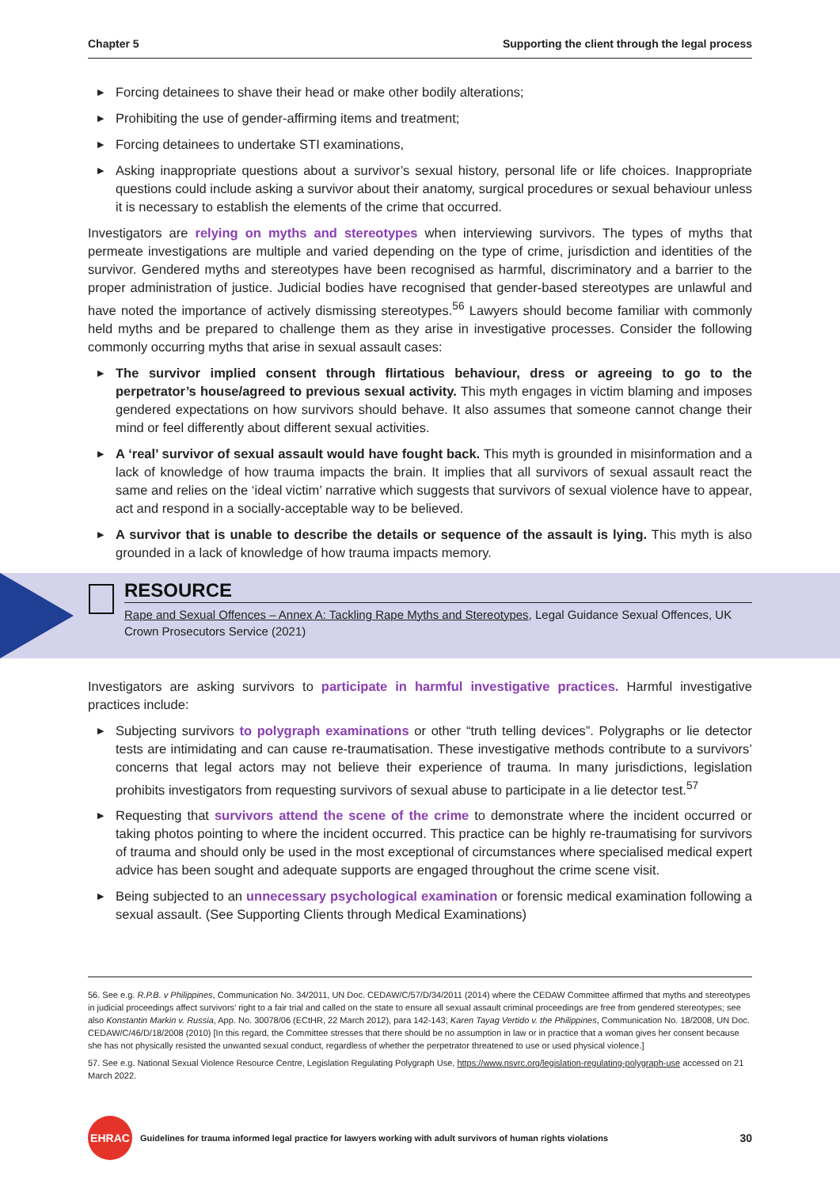Chapter 5 Supporting the client through the legal process
▶ Forcing detainees to shave their head or make other bodily alterations;
▶ Prohibiting the use of gender-affirming items and treatment;
▶ Forcing detainees to undertake STI examinations,
▶ Asking inappropriate questions about a survivor’s sexual history, personal life or life choices. Inappropriate questions could include asking a survivor about their anatomy, surgical procedures or sexual behaviour unless it is necessary to establish the elements of the crime that occurred.
Investigators are relying on myths and stereotypes when interviewing survivors. The types of myths that permeate investigations are multiple and varied depending on the type of crime, jurisdiction and identities of the survivor. Gendered myths and stereotypes have been recognised as harmful, discriminatory and a barrier to the proper administration of justice. Judicial bodies have recognised that gender-based stereotypes are unlawful and have noted the importance of actively dismissing stereotypes.<sup>56</sup> Lawyers should become familiar with commonly held myths and be prepared to challenge them as they arise in investigative processes. Consider the following commonly occurring myths that arise in sexual assault cases:
▶ The survivor implied consent through flirtatious behaviour, dress or agreeing to go to the perpetrator’s house/agreed to previous sexual activity. This myth engages in victim blaming and imposes gendered expectations on how survivors should behave. It also assumes that someone cannot change their mind or feel differently about different sexual activities.
▶ A ‘real’ survivor of sexual assault would have fought back. This myth is grounded in misinformation and a lack of knowledge of how trauma impacts the brain. It implies that all survivors of sexual assault react the same and relies on the ‘ideal victim’ narrative which suggests that survivors of sexual violence have to appear, act and respond in a socially-acceptable way to be believed.
▶ A survivor that is unable to describe the details or sequence of the assault is lying. This myth is also grounded in a lack of knowledge of how trauma impacts memory.
RESOURCE
Rape and Sexual Offences – Annex A: Tackling Rape Myths and Stereotypes, Legal Guidance Sexual Offences, UK Crown Prosecutors Service (2021)
Investigators are asking survivors to participate in harmful investigative practices. Harmful investigative practices include:
▶ Subjecting survivors to polygraph examinations or other “truth telling devices”. Polygraphs or lie detector tests are intimidating and can cause re-traumatisation. These investigative methods contribute to a survivors’ concerns that legal actors may not believe their experience of trauma. In many jurisdictions, legislation prohibits investigators from requesting survivors of sexual abuse to participate in a lie detector test.<sup>57</sup>
▶ Requesting that survivors attend the scene of the crime to demonstrate where the incident occurred or taking photos pointing to where the incident occurred. This practice can be highly re-traumatising for survivors of trauma and should only be used in the most exceptional of circumstances where specialised medical expert advice has been sought and adequate supports are engaged throughout the crime scene visit.
▶ Being subjected to an unnecessary psychological examination or forensic medical examination following a sexual assault. (See Supporting Clients through Medical Examinations)
56. See e.g. R.P.B. v Philippines, Communication No. 34/2011, UN Doc. CEDAW/C/57/D/34/2011 (2014) where the CEDAW Committee affirmed that myths and stereotypes in judicial proceedings affect survivors’ right to a fair trial and called on the state to ensure all sexual assault criminal proceedings are free from gendered stereotypes; see also Konstantin Markin v. Russia, App. No. 30078/06 (ECtHR, 22 March 2012), para 142-143; Karen Tayag Vertido v. the Philippines, Communication No. 18/2008, UN Doc. CEDAW/C/46/D/18/2008 (2010) [In this regard, the Committee stresses that there should be no assumption in law or in practice that a woman gives her consent because she has not physically resisted the unwanted sexual conduct, regardless of whether the perpetrator threatened to use or used physical violence.]
57. See e.g. National Sexual Violence Resource Centre, Legislation Regulating Polygraph Use, https://www.nsvrc.org/legislation-regulating-polygraph-use accessed on 21 March 2022.
EHRAC
Guidelines for trauma informed legal practice for lawyers working with adult survivors of human rights violations
30